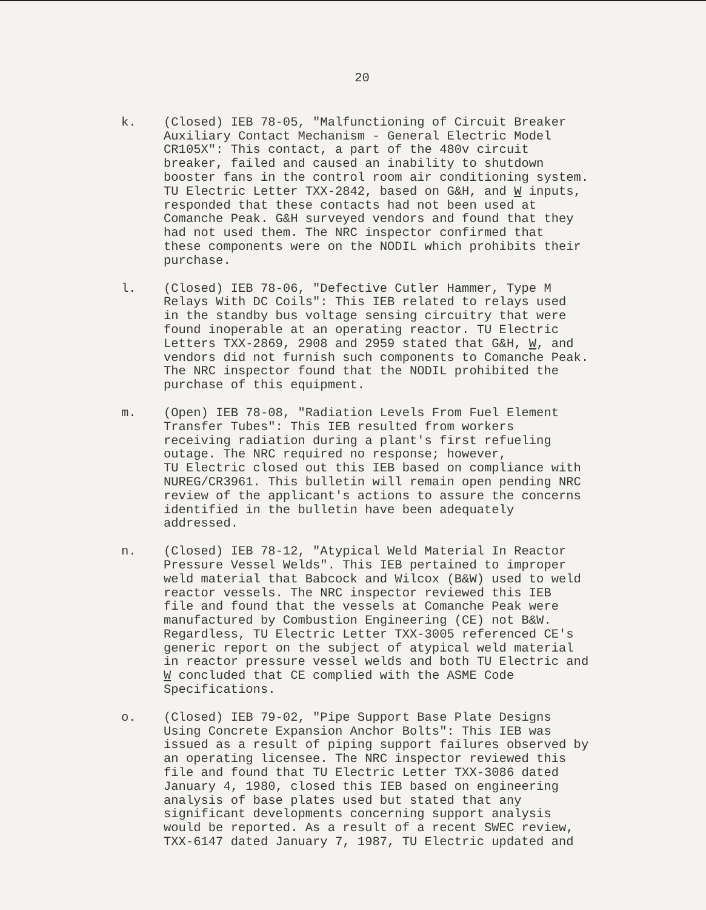20
k. (Closed) IEB 78-05, "Malfunctioning of Circuit Breaker Auxiliary Contact Mechanism - General Electric Model CR105X": This contact, a part of the 480v circuit breaker, failed and caused an inability to shutdown booster fans in the control room air conditioning system. TU Electric Letter TXX-2842, based on G&H, and W inputs, responded that these contacts had not been used at Comanche Peak. G&H surveyed vendors and found that they had not used them. The NRC inspector confirmed that these components were on the NODIL which prohibits their purchase.
l. (Closed) IEB 78-06, "Defective Cutler Hammer, Type M Relays With DC Coils": This IEB related to relays used in the standby bus voltage sensing circuitry that were found inoperable at an operating reactor. TU Electric Letters TXX-2869, 2908 and 2959 stated that G&H, W, and vendors did not furnish such components to Comanche Peak. The NRC inspector found that the NODIL prohibited the purchase of this equipment.
m. (Open) IEB 78-08, "Radiation Levels From Fuel Element Transfer Tubes": This IEB resulted from workers receiving radiation during a plant's first refueling outage. The NRC required no response; however, TU Electric closed out this IEB based on compliance with NUREG/CR3961. This bulletin will remain open pending NRC review of the applicant's actions to assure the concerns identified in the bulletin have been adequately addressed.
n. (Closed) IEB 78-12, "Atypical Weld Material In Reactor Pressure Vessel Welds". This IEB pertained to improper weld material that Babcock and Wilcox (B&W) used to weld reactor vessels. The NRC inspector reviewed this IEB file and found that the vessels at Comanche Peak were manufactured by Combustion Engineering (CE) not B&W. Regardless, TU Electric Letter TXX-3005 referenced CE's generic report on the subject of atypical weld material in reactor pressure vessel welds and both TU Electric and W concluded that CE complied with the ASME Code Specifications.
o. (Closed) IEB 79-02, "Pipe Support Base Plate Designs Using Concrete Expansion Anchor Bolts": This IEB was issued as a result of piping support failures observed by an operating licensee. The NRC inspector reviewed this file and found that TU Electric Letter TXX-3086 dated January 4, 1980, closed this IEB based on engineering analysis of base plates used but stated that any significant developments concerning support analysis would be reported. As a result of a recent SWEC review, TXX-6147 dated January 7, 1987, TU Electric updated and